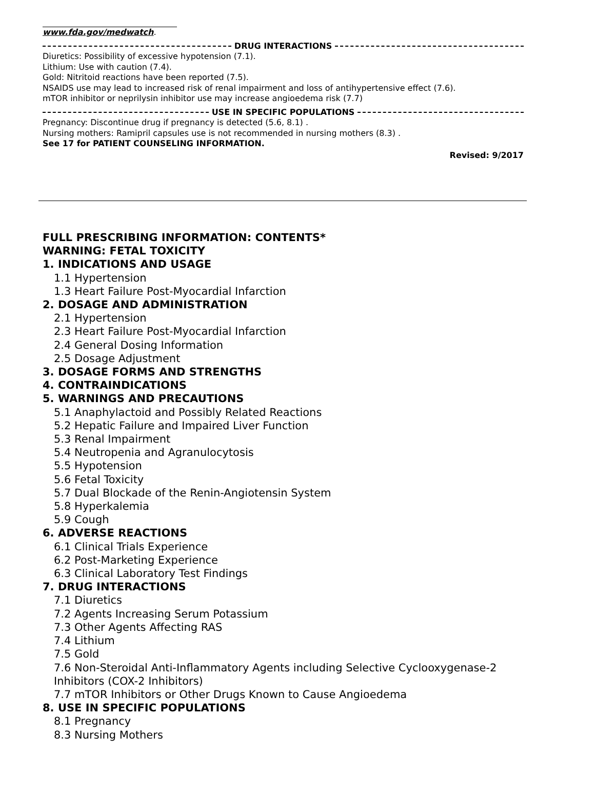www.fda.gov/medwatch.
DRUG INTERACTIONS
Diuretics: Possibility of excessive hypotension (7.1).
Lithium: Use with caution (7.4).
Gold: Nitritoid reactions have been reported (7.5).
NSAIDS use may lead to increased risk of renal impairment and loss of antihypertensive effect (7.6).
mTOR inhibitor or neprilysin inhibitor use may increase angioedema risk (7.7)
USE IN SPECIFIC POPULATIONS
Pregnancy: Discontinue drug if pregnancy is detected (5.6, 8.1) .
Nursing mothers: Ramipril capsules use is not recommended in nursing mothers (8.3) .
See 17 for PATIENT COUNSELING INFORMATION.
Revised: 9/2017
FULL PRESCRIBING INFORMATION: CONTENTS*
WARNING: FETAL TOXICITY
1. INDICATIONS AND USAGE
1.1 Hypertension
1.3 Heart Failure Post-Myocardial Infarction
2. DOSAGE AND ADMINISTRATION
2.1 Hypertension
2.3 Heart Failure Post-Myocardial Infarction
2.4 General Dosing Information
2.5 Dosage Adjustment
3. DOSAGE FORMS AND STRENGTHS
4. CONTRAINDICATIONS
5. WARNINGS AND PRECAUTIONS
5.1 Anaphylactoid and Possibly Related Reactions
5.2 Hepatic Failure and Impaired Liver Function
5.3 Renal Impairment
5.4 Neutropenia and Agranulocytosis
5.5 Hypotension
5.6 Fetal Toxicity
5.7 Dual Blockade of the Renin-Angiotensin System
5.8 Hyperkalemia
5.9 Cough
6. ADVERSE REACTIONS
6.1 Clinical Trials Experience
6.2 Post-Marketing Experience
6.3 Clinical Laboratory Test Findings
7. DRUG INTERACTIONS
7.1 Diuretics
7.2 Agents Increasing Serum Potassium
7.3 Other Agents Affecting RAS
7.4 Lithium
7.5 Gold
7.6 Non-Steroidal Anti-Inflammatory Agents including Selective Cyclooxygenase-2 Inhibitors (COX-2 Inhibitors)
7.7 mTOR Inhibitors or Other Drugs Known to Cause Angioedema
8. USE IN SPECIFIC POPULATIONS
8.1 Pregnancy
8.3 Nursing Mothers